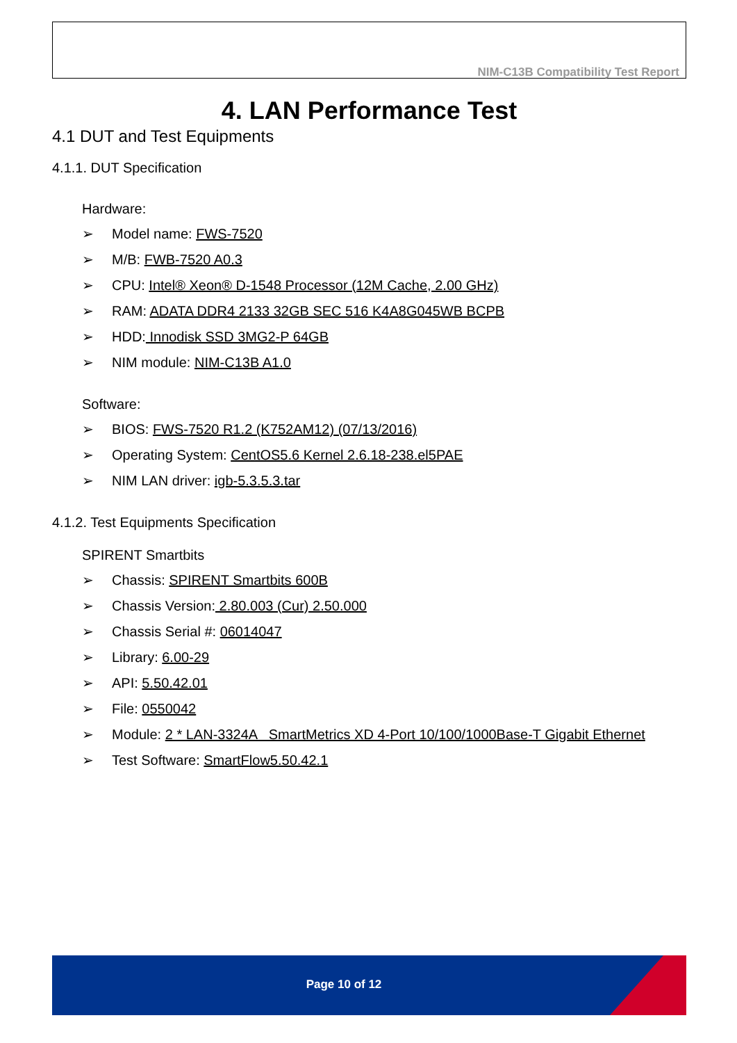NIM-C13B Compatibility Test Report
4. LAN Performance Test
4.1 DUT and Test Equipments
4.1.1. DUT Specification
Hardware:
➢ Model name: FWS-7520
➢ M/B: FWB-7520 A0.3
➢ CPU: Intel® Xeon® D-1548 Processor (12M Cache, 2.00 GHz)
➢ RAM: ADATA DDR4 2133 32GB SEC 516 K4A8G045WB BCPB
➢ HDD: Innodisk SSD 3MG2-P 64GB
➢ NIM module: NIM-C13B A1.0
Software:
➢ BIOS: FWS-7520 R1.2 (K752AM12) (07/13/2016)
➢ Operating System: CentOS5.6 Kernel 2.6.18-238.el5PAE
➢ NIM LAN driver: igb-5.3.5.3.tar
4.1.2. Test Equipments Specification
SPIRENT Smartbits
➢ Chassis: SPIRENT Smartbits 600B
➢ Chassis Version: 2.80.003 (Cur) 2.50.000
➢ Chassis Serial #: 06014047
➢ Library: 6.00-29
➢ API: 5.50.42.01
➢ File: 0550042
➢ Module: 2 * LAN-3324A SmartMetrics XD 4-Port 10/100/1000Base-T Gigabit Ethernet
➢ Test Software: SmartFlow5.50.42.1
Page 10 of 12